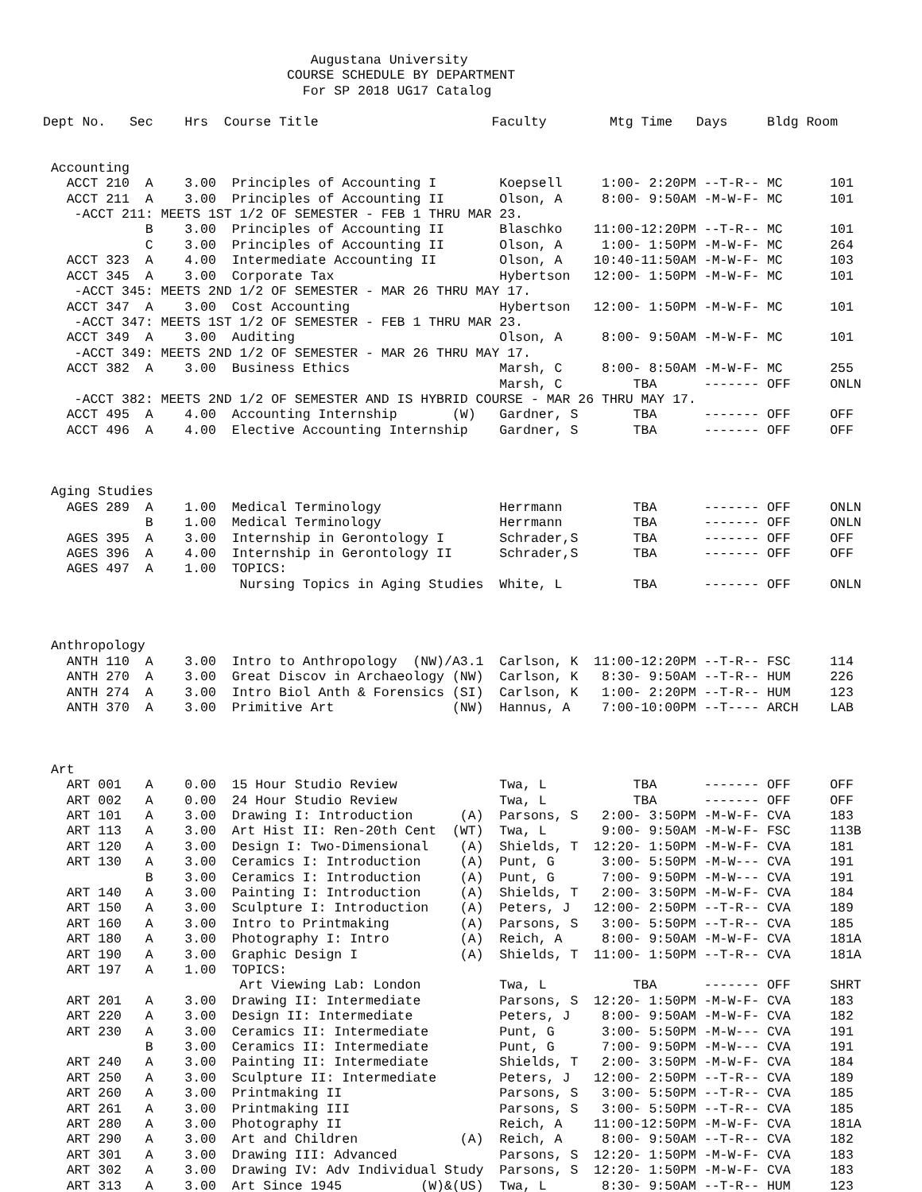Augustana University
                               COURSE SCHEDULE BY DEPARTMENT
                                 For SP 2018 UG17 Catalog

Dept No.   Sec    Hrs  Course Title                      Faculty        Mtg Time   Days     Bldg Room


 Accounting
   ACCT 210  A    3.00  Principles of Accounting I        Koepsell     1:00- 2:20PM --T-R-- MC      101
   ACCT 211  A    3.00  Principles of Accounting II       Olson, A     8:00- 9:50AM -M-W-F- MC      101
    -ACCT 211: MEETS 1ST 1/2 OF SEMESTER - FEB 1 THRU MAR 23.
             B    3.00  Principles of Accounting II       Blaschko    11:00-12:20PM --T-R-- MC      101
             C    3.00  Principles of Accounting II       Olson, A     1:00- 1:50PM -M-W-F- MC      264
   ACCT 323  A    4.00  Intermediate Accounting II        Olson, A    10:40-11:50AM -M-W-F- MC      103
   ACCT 345  A    3.00  Corporate Tax                     Hybertson   12:00- 1:50PM -M-W-F- MC      101
    -ACCT 345: MEETS 2ND 1/2 OF SEMESTER - MAR 26 THRU MAY 17.
   ACCT 347  A    3.00  Cost Accounting                   Hybertson   12:00- 1:50PM -M-W-F- MC      101
    -ACCT 347: MEETS 1ST 1/2 OF SEMESTER - FEB 1 THRU MAR 23.
   ACCT 349  A    3.00  Auditing                          Olson, A     8:00- 9:50AM -M-W-F- MC      101
    -ACCT 349: MEETS 2ND 1/2 OF SEMESTER - MAR 26 THRU MAY 17.
   ACCT 382  A    3.00  Business Ethics                   Marsh, C     8:00- 8:50AM -M-W-F- MC      255
                                                          Marsh, C         TBA      ------- OFF     ONLN
    -ACCT 382: MEETS 2ND 1/2 OF SEMESTER AND IS HYBRID COURSE - MAR 26 THRU MAY 17.
   ACCT 495  A    4.00  Accounting Internship       (W)   Gardner, S       TBA      ------- OFF     OFF
   ACCT 496  A    4.00  Elective Accounting Internship    Gardner, S       TBA      ------- OFF     OFF



 Aging Studies
   AGES 289  A    1.00  Medical Terminology               Herrmann         TBA      ------- OFF     ONLN
             B    1.00  Medical Terminology               Herrmann         TBA      ------- OFF     ONLN
   AGES 395  A    3.00  Internship in Gerontology I       Schrader,S       TBA      ------- OFF     OFF
   AGES 396  A    4.00  Internship in Gerontology II      Schrader,S       TBA      ------- OFF     OFF
   AGES 497  A    1.00  TOPICS:
                         Nursing Topics in Aging Studies  White, L         TBA      ------- OFF     ONLN



 Anthropology
   ANTH 110  A    3.00  Intro to Anthropology  (NW)/A3.1  Carlson, K  11:00-12:20PM --T-R-- FSC     114
   ANTH 270  A    3.00  Great Discov in Archaeology (NW)  Carlson, K   8:30- 9:50AM --T-R-- HUM     226
   ANTH 274  A    3.00  Intro Biol Anth & Forensics (SI)  Carlson, K   1:00- 2:20PM --T-R-- HUM     123
   ANTH 370  A    3.00  Primitive Art               (NW)  Hannus, A    7:00-10:00PM --T---- ARCH    LAB



 Art
   ART 001   A    0.00  15 Hour Studio Review             Twa, L           TBA      ------- OFF     OFF
   ART 002   A    0.00  24 Hour Studio Review             Twa, L           TBA      ------- OFF     OFF
   ART 101   A    3.00  Drawing I: Introduction      (A)  Parsons, S   2:00- 3:50PM -M-W-F- CVA     183
   ART 113   A    3.00  Art Hist II: Ren-20th Cent  (WT)  Twa, L       9:00- 9:50AM -M-W-F- FSC     113B
   ART 120   A    3.00  Design I: Two-Dimensional    (A)  Shields, T  12:20- 1:50PM -M-W-F- CVA     181
   ART 130   A    3.00  Ceramics I: Introduction     (A)  Punt, G      3:00- 5:50PM -M-W--- CVA     191
             B    3.00  Ceramics I: Introduction     (A)  Punt, G      7:00- 9:50PM -M-W--- CVA     191
   ART 140   A    3.00  Painting I: Introduction     (A)  Shields, T   2:00- 3:50PM -M-W-F- CVA     184
   ART 150   A    3.00  Sculpture I: Introduction    (A)  Peters, J   12:00- 2:50PM --T-R-- CVA     189
   ART 160   A    3.00  Intro to Printmaking         (A)  Parsons, S   3:00- 5:50PM --T-R-- CVA     185
   ART 180   A    3.00  Photography I: Intro         (A)  Reich, A     8:00- 9:50AM -M-W-F- CVA     181A
   ART 190   A    3.00  Graphic Design I             (A)  Shields, T  11:00- 1:50PM --T-R-- CVA     181A
   ART 197   A    1.00  TOPICS:
                         Art Viewing Lab: London          Twa, L           TBA      ------- OFF     SHRT
   ART 201   A    3.00  Drawing II: Intermediate          Parsons, S  12:20- 1:50PM -M-W-F- CVA     183
   ART 220   A    3.00  Design II: Intermediate           Peters, J    8:00- 9:50AM -M-W-F- CVA     182
   ART 230   A    3.00  Ceramics II: Intermediate         Punt, G      3:00- 5:50PM -M-W--- CVA     191
             B    3.00  Ceramics II: Intermediate         Punt, G      7:00- 9:50PM -M-W--- CVA     191
   ART 240   A    3.00  Painting II: Intermediate         Shields, T   2:00- 3:50PM -M-W-F- CVA     184
   ART 250   A    3.00  Sculpture II: Intermediate        Peters, J   12:00- 2:50PM --T-R-- CVA     189
   ART 260   A    3.00  Printmaking II                    Parsons, S   3:00- 5:50PM --T-R-- CVA     185
   ART 261   A    3.00  Printmaking III                   Parsons, S   3:00- 5:50PM --T-R-- CVA     185
   ART 280   A    3.00  Photography II                    Reich, A    11:00-12:50PM -M-W-F- CVA     181A
   ART 290   A    3.00  Art and Children             (A)  Reich, A     8:00- 9:50AM --T-R-- CVA     182
   ART 301   A    3.00  Drawing III: Advanced             Parsons, S  12:20- 1:50PM -M-W-F- CVA     183
   ART 302   A    3.00  Drawing IV: Adv Individual Study  Parsons, S  12:20- 1:50PM -M-W-F- CVA     183
   ART 313   A    3.00  Art Since 1945          (W)&(US)  Twa, L       8:30- 9:50AM --T-R-- HUM     123